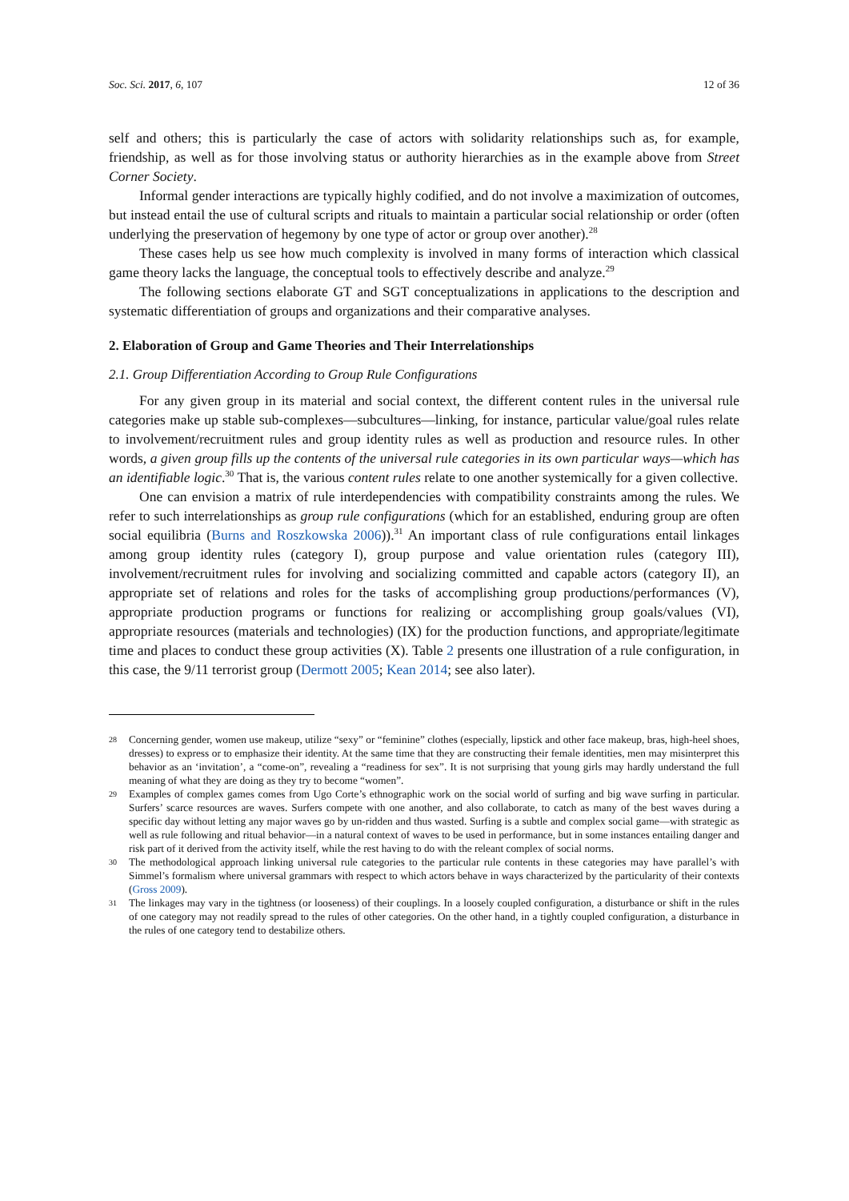Soc. Sci. 2017, 6, 107 12 of 36
self and others; this is particularly the case of actors with solidarity relationships such as, for example, friendship, as well as for those involving status or authority hierarchies as in the example above from Street Corner Society.
Informal gender interactions are typically highly codified, and do not involve a maximization of outcomes, but instead entail the use of cultural scripts and rituals to maintain a particular social relationship or order (often underlying the preservation of hegemony by one type of actor or group over another).<sup>28</sup>
These cases help us see how much complexity is involved in many forms of interaction which classical game theory lacks the language, the conceptual tools to effectively describe and analyze.<sup>29</sup>
The following sections elaborate GT and SGT conceptualizations in applications to the description and systematic differentiation of groups and organizations and their comparative analyses.
2. Elaboration of Group and Game Theories and Their Interrelationships
2.1. Group Differentiation According to Group Rule Configurations
For any given group in its material and social context, the different content rules in the universal rule categories make up stable sub-complexes—subcultures—linking, for instance, particular value/goal rules relate to involvement/recruitment rules and group identity rules as well as production and resource rules. In other words, a given group fills up the contents of the universal rule categories in its own particular ways—which has an identifiable logic.<sup>30</sup> That is, the various content rules relate to one another systemically for a given collective.
One can envision a matrix of rule interdependencies with compatibility constraints among the rules. We refer to such interrelationships as group rule configurations (which for an established, enduring group are often social equilibria (Burns and Roszkowska 2006)).<sup>31</sup> An important class of rule configurations entail linkages among group identity rules (category I), group purpose and value orientation rules (category III), involvement/recruitment rules for involving and socializing committed and capable actors (category II), an appropriate set of relations and roles for the tasks of accomplishing group productions/performances (V), appropriate production programs or functions for realizing or accomplishing group goals/values (VI), appropriate resources (materials and technologies) (IX) for the production functions, and appropriate/legitimate time and places to conduct these group activities (X). Table 2 presents one illustration of a rule configuration, in this case, the 9/11 terrorist group (Dermott 2005; Kean 2014; see also later).
28 Concerning gender, women use makeup, utilize “sexy” or “feminine” clothes (especially, lipstick and other face makeup, bras, high-heel shoes, dresses) to express or to emphasize their identity. At the same time that they are constructing their female identities, men may misinterpret this behavior as an ‘invitation’, a “come-on”, revealing a “readiness for sex”. It is not surprising that young girls may hardly understand the full meaning of what they are doing as they try to become “women”.
29 Examples of complex games comes from Ugo Corte’s ethnographic work on the social world of surfing and big wave surfing in particular. Surfers’ scarce resources are waves. Surfers compete with one another, and also collaborate, to catch as many of the best waves during a specific day without letting any major waves go by un-ridden and thus wasted. Surfing is a subtle and complex social game—with strategic as well as rule following and ritual behavior—in a natural context of waves to be used in performance, but in some instances entailing danger and risk part of it derived from the activity itself, while the rest having to do with the releant complex of social norms.
30 The methodological approach linking universal rule categories to the particular rule contents in these categories may have parallel’s with Simmel’s formalism where universal grammars with respect to which actors behave in ways characterized by the particularity of their contexts (Gross 2009).
31 The linkages may vary in the tightness (or looseness) of their couplings. In a loosely coupled configuration, a disturbance or shift in the rules of one category may not readily spread to the rules of other categories. On the other hand, in a tightly coupled configuration, a disturbance in the rules of one category tend to destabilize others.